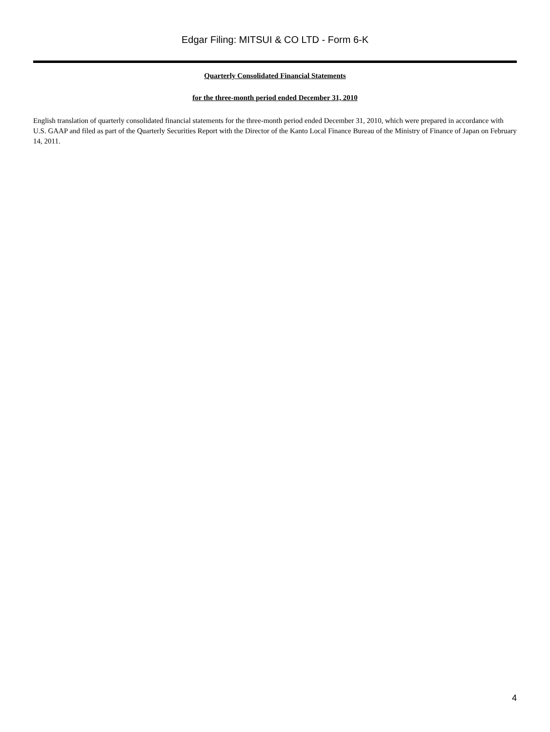Edgar Filing: MITSUI & CO LTD - Form 6-K
Quarterly Consolidated Financial Statements
for the three-month period ended December 31, 2010
English translation of quarterly consolidated financial statements for the three-month period ended December 31, 2010, which were prepared in accordance with U.S. GAAP and filed as part of the Quarterly Securities Report with the Director of the Kanto Local Finance Bureau of the Ministry of Finance of Japan on February 14, 2011.
4